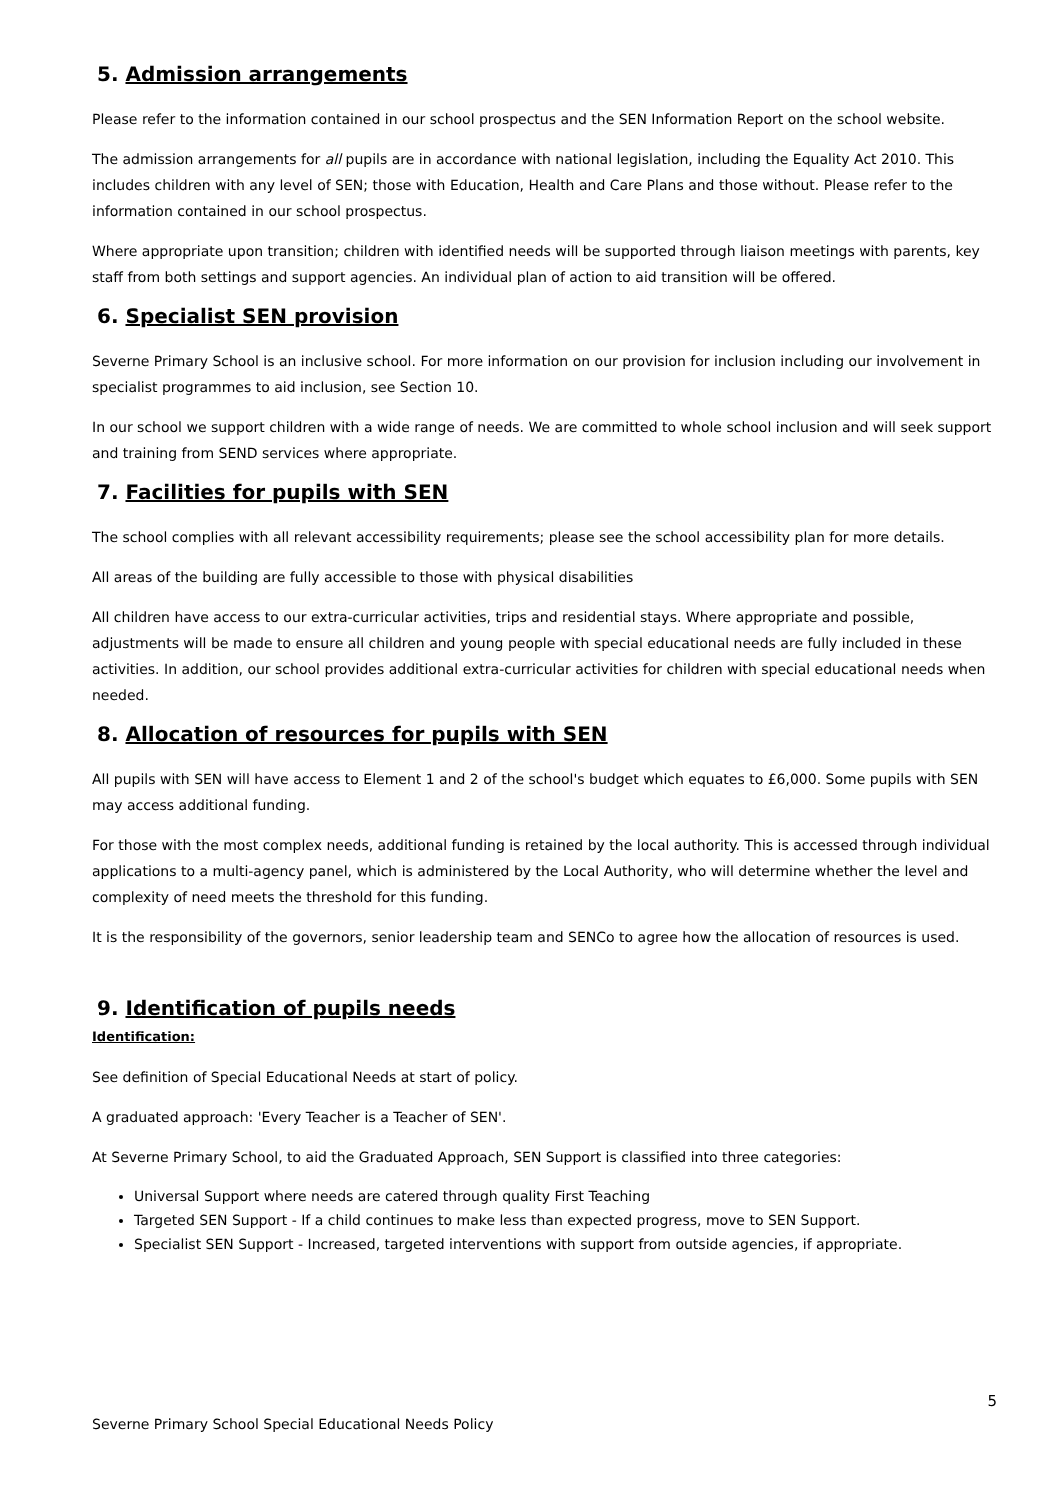5. Admission arrangements
Please refer to the information contained in our school prospectus and the SEN Information Report on the school website.
The admission arrangements for all pupils are in accordance with national legislation, including the Equality Act 2010. This includes children with any level of SEN; those with Education, Health and Care Plans and those without. Please refer to the information contained in our school prospectus.
Where appropriate upon transition; children with identified needs will be supported through liaison meetings with parents, key staff from both settings and support agencies. An individual plan of action to aid transition will be offered.
6. Specialist SEN provision
Severne Primary School is an inclusive school. For more information on our provision for inclusion including our involvement in specialist programmes to aid inclusion, see Section 10.
In our school we support children with a wide range of needs. We are committed to whole school inclusion and will seek support and training from SEND services where appropriate.
7. Facilities for pupils with SEN
The school complies with all relevant accessibility requirements; please see the school accessibility plan for more details.
All areas of the building are fully accessible to those with physical disabilities
All children have access to our extra-curricular activities, trips and residential stays. Where appropriate and possible, adjustments will be made to ensure all children and young people with special educational needs are fully included in these activities. In addition, our school provides additional extra-curricular activities for children with special educational needs when needed.
8. Allocation of resources for pupils with SEN
All pupils with SEN will have access to Element 1 and 2 of the school's budget which equates to £6,000. Some pupils with SEN may access additional funding.
For those with the most complex needs, additional funding is retained by the local authority. This is accessed through individual applications to a multi-agency panel, which is administered by the Local Authority, who will determine whether the level and complexity of need meets the threshold for this funding.
It is the responsibility of the governors, senior leadership team and SENCo to agree how the allocation of resources is used.
9. Identification of pupils needs
Identification:
See definition of Special Educational Needs at start of policy.
A graduated approach: 'Every Teacher is a Teacher of SEN'.
At Severne Primary School, to aid the Graduated Approach, SEN Support is classified into three categories:
Universal Support where needs are catered through quality First Teaching
Targeted SEN Support - If a child continues to make less than expected progress, move to SEN Support.
Specialist SEN Support - Increased, targeted interventions with support from outside agencies, if appropriate.
5
Severne Primary School Special Educational Needs Policy